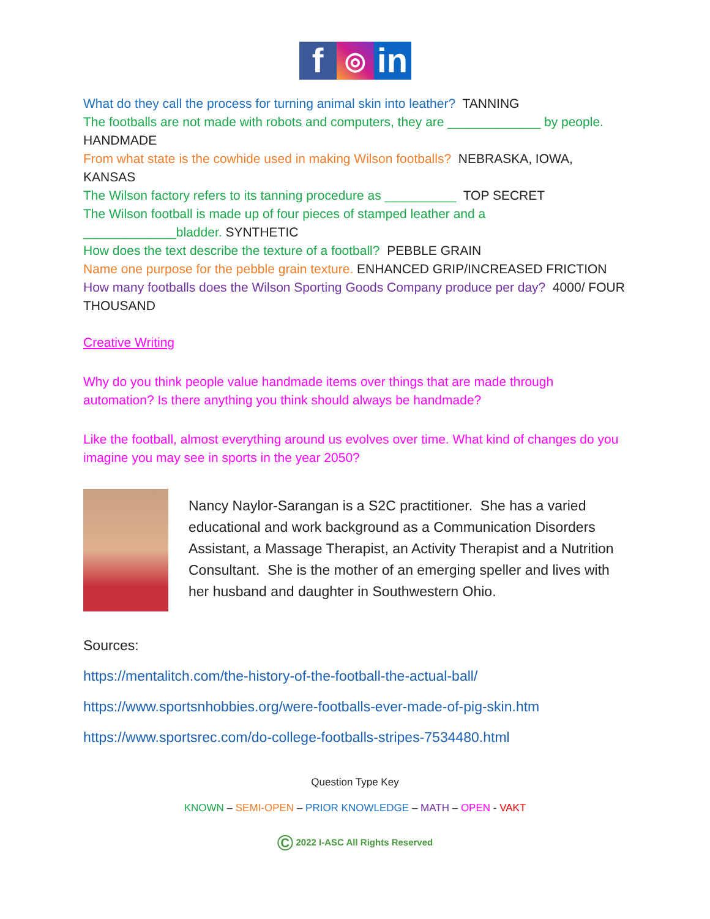f
◎
in
What do they call the process for turning animal skin into leather? TANNING
The footballs are not made with robots and computers, they are _____________ by people. HANDMADE
From what state is the cowhide used in making Wilson footballs? NEBRASKA, IOWA, KANSAS
The Wilson factory refers to its tanning procedure as __________ TOP SECRET
The Wilson football is made up of four pieces of stamped leather and a _____________bladder. SYNTHETIC
How does the text describe the texture of a football? PEBBLE GRAIN
Name one purpose for the pebble grain texture. ENHANCED GRIP/INCREASED FRICTION
How many footballs does the Wilson Sporting Goods Company produce per day? 4000/ FOUR THOUSAND
Creative Writing
Why do you think people value handmade items over things that are made through automation? Is there anything you think should always be handmade?
Like the football, almost everything around us evolves over time. What kind of changes do you imagine you may see in sports in the year 2050?
Nancy Naylor-Sarangan is a S2C practitioner. She has a varied educational and work background as a Communication Disorders Assistant, a Massage Therapist, an Activity Therapist and a Nutrition Consultant. She is the mother of an emerging speller and lives with her husband and daughter in Southwestern Ohio.
Sources:
https://mentalitch.com/the-history-of-the-football-the-actual-ball/
https://www.sportsnhobbies.org/were-footballs-ever-made-of-pig-skin.htm
https://www.sportsrec.com/do-college-footballs-stripes-7534480.html
Question Type Key
KNOWN – SEMI-OPEN – PRIOR KNOWLEDGE – MATH – OPEN - VAKT
© 2022 I-ASC All Rights Reserved